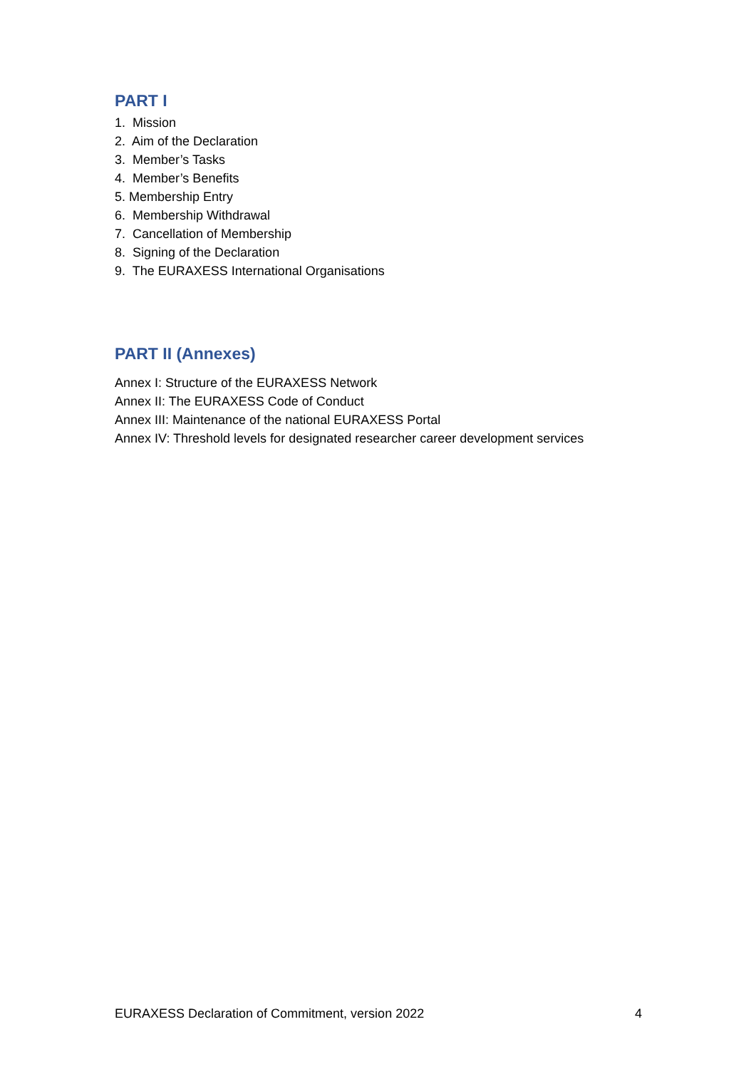PART I
1. Mission
2. Aim of the Declaration
3. Member’s Tasks
4. Member’s Benefits
5. Membership Entry
6. Membership Withdrawal
7. Cancellation of Membership
8. Signing of the Declaration
9. The EURAXESS International Organisations
PART II (Annexes)
Annex I: Structure of the EURAXESS Network
Annex II: The EURAXESS Code of Conduct
Annex III: Maintenance of the national EURAXESS Portal
Annex IV: Threshold levels for designated researcher career development services
EURAXESS Declaration of Commitment, version 2022 4